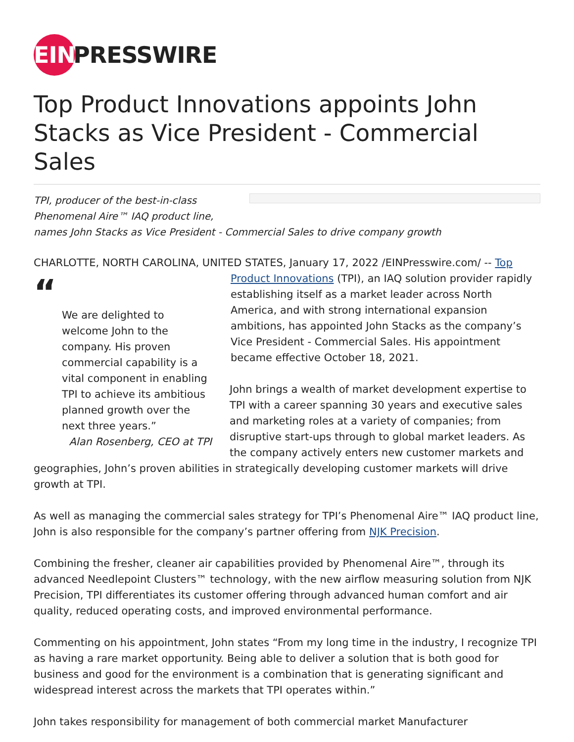EIN PRESSWIRE
Top Product Innovations appoints John Stacks as Vice President - Commercial Sales
TPI, producer of the best-in-class
Phenomenal Aire™ IAQ product line,
names John Stacks as Vice President - Commercial Sales to drive company growth
CHARLOTTE, NORTH CAROLINA, UNITED STATES, January 17, 2022 /EINPresswire.com/ -- Top
“
We are delighted to welcome John to the company. His proven commercial capability is a vital component in enabling TPI to achieve its ambitious planned growth over the next three years.”
Alan Rosenberg, CEO at TPI
Product Innovations (TPI), an IAQ solution provider rapidly establishing itself as a market leader across North America, and with strong international expansion ambitions, has appointed John Stacks as the company’s Vice President - Commercial Sales. His appointment became effective October 18, 2021.
John brings a wealth of market development expertise to TPI with a career spanning 30 years and executive sales and marketing roles at a variety of companies; from disruptive start-ups through to global market leaders. As the company actively enters new customer markets and geographies, John’s proven abilities in strategically developing customer markets will drive growth at TPI.
As well as managing the commercial sales strategy for TPI’s Phenomenal Aire™ IAQ product line, John is also responsible for the company’s partner offering from NJK Precision.
Combining the fresher, cleaner air capabilities provided by Phenomenal Aire™, through its advanced Needlepoint Clusters™ technology, with the new airflow measuring solution from NJK Precision, TPI differentiates its customer offering through advanced human comfort and air quality, reduced operating costs, and improved environmental performance.
Commenting on his appointment, John states “From my long time in the industry, I recognize TPI as having a rare market opportunity. Being able to deliver a solution that is both good for business and good for the environment is a combination that is generating significant and widespread interest across the markets that TPI operates within.”
John takes responsibility for management of both commercial market Manufacturer